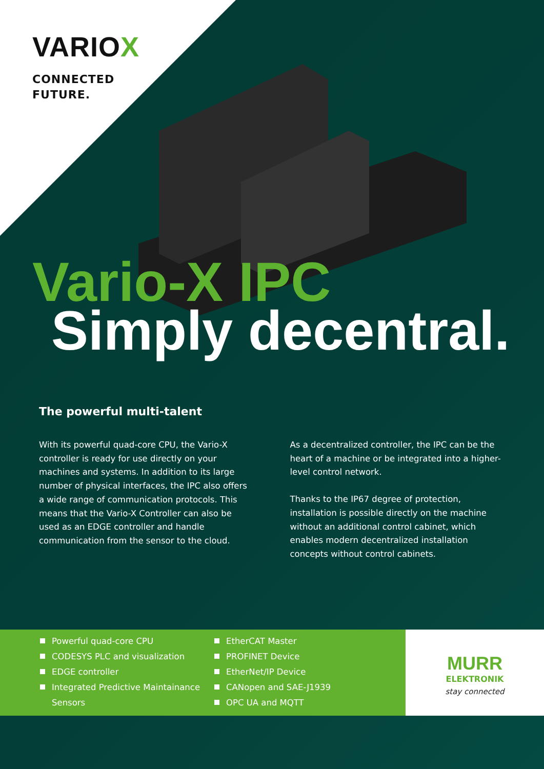VARIOX
CONNECTED
FUTURE.
Vario-X IPC
Simply decentral.
The powerful multi-talent
With its powerful quad-core CPU, the Vario-X controller is ready for use directly on your machines and systems. In addition to its large number of physical interfaces, the IPC also offers a wide range of communication protocols. This means that the Vario-X Controller can also be used as an EDGE controller and handle communication from the sensor to the cloud.
As a decentralized controller, the IPC can be the heart of a machine or be integrated into a higher-level control network.
Thanks to the IP67 degree of protection, installation is possible directly on the machine without an additional control cabinet, which enables modern decentralized installation concepts without control cabinets.
Powerful quad-core CPU
CODESYS PLC and visualization
EDGE controller
Integrated Predictive Maintainance Sensors
EtherCAT Master
PROFINET Device
EtherNet/IP Device
CANopen and SAE-J1939
OPC UA and MQTT
MURR
ELEKTRONIK
stay connected